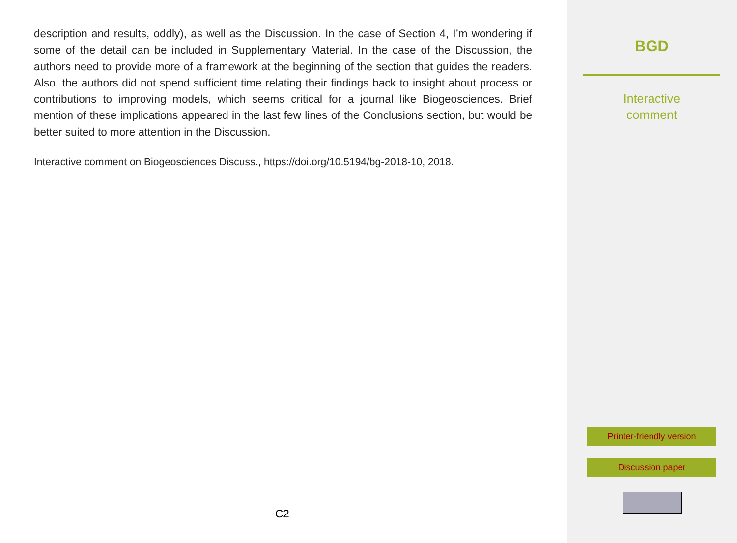description and results, oddly), as well as the Discussion. In the case of Section 4, I’m wondering if some of the detail can be included in Supplementary Material. In the case of the Discussion, the authors need to provide more of a framework at the beginning of the section that guides the readers. Also, the authors did not spend sufficient time relating their findings back to insight about process or contributions to improving models, which seems critical for a journal like Biogeosciences. Brief mention of these implications appeared in the last few lines of the Conclusions section, but would be better suited to more attention in the Discussion.
Interactive comment on Biogeosciences Discuss., https://doi.org/10.5194/bg-2018-10, 2018.
C2
BGD
Interactive
comment
Printer-friendly version
Discussion paper